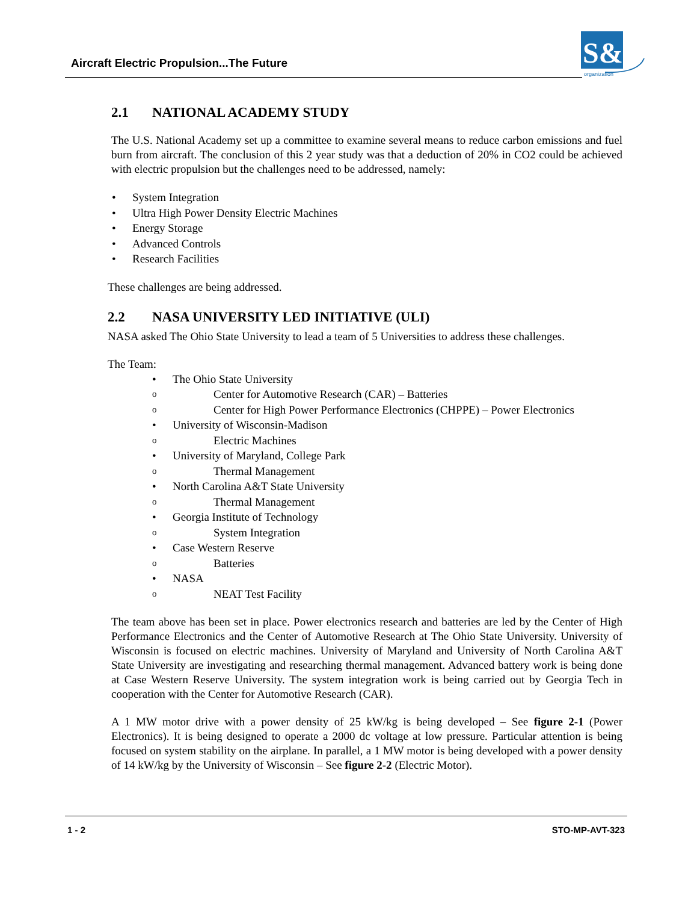Aircraft Electric Propulsion...The Future
S&T
organization
2.1 NATIONAL ACADEMY STUDY
The U.S. National Academy set up a committee to examine several means to reduce carbon emissions and fuel burn from aircraft. The conclusion of this 2 year study was that a deduction of 20% in CO2 could be achieved with electric propulsion but the challenges need to be addressed, namely:
• System Integration
• Ultra High Power Density Electric Machines
• Energy Storage
• Advanced Controls
• Research Facilities
These challenges are being addressed.
2.2 NASA UNIVERSITY LED INITIATIVE (ULI)
NASA asked The Ohio State University to lead a team of 5 Universities to address these challenges.
The Team:
• The Ohio State University
o Center for Automotive Research (CAR) – Batteries
o Center for High Power Performance Electronics (CHPPE) – Power Electronics
• University of Wisconsin-Madison
o Electric Machines
• University of Maryland, College Park
o Thermal Management
• North Carolina A&T State University
o Thermal Management
• Georgia Institute of Technology
o System Integration
• Case Western Reserve
o Batteries
• NASA
o NEAT Test Facility
The team above has been set in place. Power electronics research and batteries are led by the Center of High Performance Electronics and the Center of Automotive Research at The Ohio State University. University of Wisconsin is focused on electric machines. University of Maryland and University of North Carolina A&T State University are investigating and researching thermal management. Advanced battery work is being done at Case Western Reserve University. The system integration work is being carried out by Georgia Tech in cooperation with the Center for Automotive Research (CAR).
A 1 MW motor drive with a power density of 25 kW/kg is being developed – See figure 2-1 (Power Electronics). It is being designed to operate a 2000 dc voltage at low pressure. Particular attention is being focused on system stability on the airplane. In parallel, a 1 MW motor is being developed with a power density of 14 kW/kg by the University of Wisconsin – See figure 2-2 (Electric Motor).
1 - 2 STO-MP-AVT-323